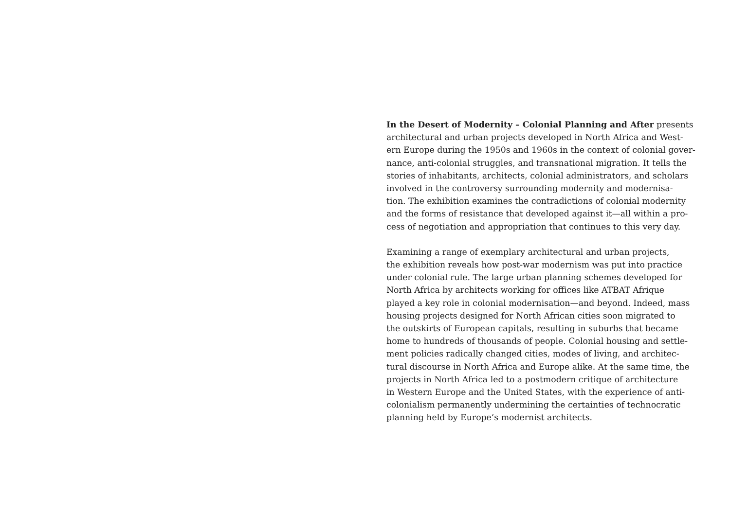In the Desert of Modernity – Colonial Planning and After presents
architectural and urban projects developed in North Africa and West-
ern Europe during the 1950s and 1960s in the context of colonial gover-
nance, anti-colonial struggles, and transnational migration. It tells the
stories of inhabitants, architects, colonial administrators, and scholars
involved in the controversy surrounding modernity and modernisa-
tion. The exhibition examines the contradictions of colonial modernity
and the forms of resistance that developed against it—all within a pro-
cess of negotiation and appropriation that continues to this very day.
Examining a range of exemplary architectural and urban projects,
the exhibition reveals how post-war modernism was put into practice
under colonial rule. The large urban planning schemes developed for
North Africa by architects working for offices like ATBAT Afrique
played a key role in colonial modernisation—and beyond. Indeed, mass
housing projects designed for North African cities soon migrated to
the outskirts of European capitals, resulting in suburbs that became
home to hundreds of thousands of people. Colonial housing and settle-
ment policies radically changed cities, modes of living, and architec-
tural discourse in North Africa and Europe alike. At the same time, the
projects in North Africa led to a postmodern critique of architecture
in Western Europe and the United States, with the experience of anti-
colonialism permanently undermining the certainties of technocratic
planning held by Europe’s modernist architects.